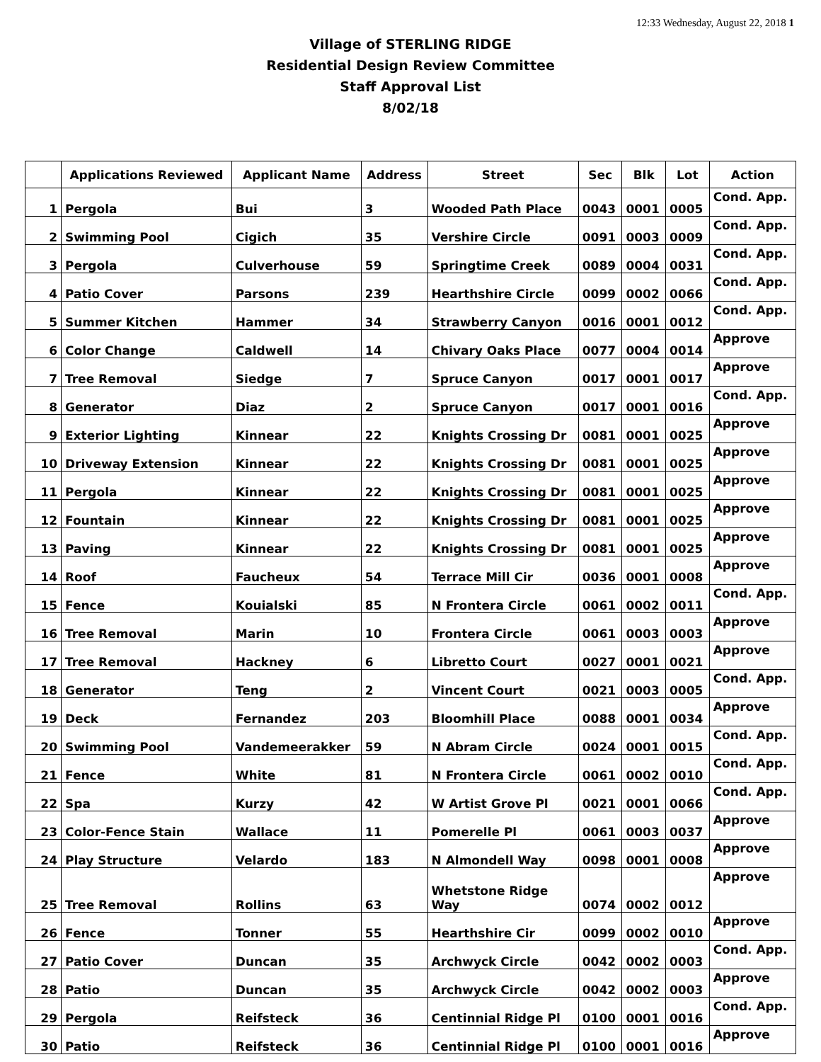12:33 Wednesday, August 22, 2018 1
Village of STERLING RIDGE
Residential Design Review Committee
Staff Approval List
8/02/18
| | Applications Reviewed | Applicant Name | Address | Street | Sec | Blk | Lot | Action |
| --- | --- | --- | --- | --- | --- | --- | --- | --- |
| 1 | Pergola | Bui | 3 | Wooded Path Place | 0043 | 0001 | 0005 | Cond. App. |
| 2 | Swimming Pool | Cigich | 35 | Vershire Circle | 0091 | 0003 | 0009 | Cond. App. |
| 3 | Pergola | Culverhouse | 59 | Springtime Creek | 0089 | 0004 | 0031 | Cond. App. |
| 4 | Patio Cover | Parsons | 239 | Hearthshire Circle | 0099 | 0002 | 0066 | Cond. App. |
| 5 | Summer Kitchen | Hammer | 34 | Strawberry Canyon | 0016 | 0001 | 0012 | Cond. App. |
| 6 | Color Change | Caldwell | 14 | Chivary Oaks Place | 0077 | 0004 | 0014 | Approve |
| 7 | Tree Removal | Siedge | 7 | Spruce Canyon | 0017 | 0001 | 0017 | Approve |
| 8 | Generator | Diaz | 2 | Spruce Canyon | 0017 | 0001 | 0016 | Cond. App. |
| 9 | Exterior Lighting | Kinnear | 22 | Knights Crossing Dr | 0081 | 0001 | 0025 | Approve |
| 10 | Driveway Extension | Kinnear | 22 | Knights Crossing Dr | 0081 | 0001 | 0025 | Approve |
| 11 | Pergola | Kinnear | 22 | Knights Crossing Dr | 0081 | 0001 | 0025 | Approve |
| 12 | Fountain | Kinnear | 22 | Knights Crossing Dr | 0081 | 0001 | 0025 | Approve |
| 13 | Paving | Kinnear | 22 | Knights Crossing Dr | 0081 | 0001 | 0025 | Approve |
| 14 | Roof | Faucheux | 54 | Terrace Mill Cir | 0036 | 0001 | 0008 | Approve |
| 15 | Fence | Kouialski | 85 | N Frontera Circle | 0061 | 0002 | 0011 | Cond. App. |
| 16 | Tree Removal | Marin | 10 | Frontera Circle | 0061 | 0003 | 0003 | Approve |
| 17 | Tree Removal | Hackney | 6 | Libretto Court | 0027 | 0001 | 0021 | Approve |
| 18 | Generator | Teng | 2 | Vincent Court | 0021 | 0003 | 0005 | Cond. App. |
| 19 | Deck | Fernandez | 203 | Bloomhill Place | 0088 | 0001 | 0034 | Approve |
| 20 | Swimming Pool | Vandemeerakker | 59 | N Abram Circle | 0024 | 0001 | 0015 | Cond. App. |
| 21 | Fence | White | 81 | N Frontera Circle | 0061 | 0002 | 0010 | Cond. App. |
| 22 | Spa | Kurzy | 42 | W Artist Grove Pl | 0021 | 0001 | 0066 | Cond. App. |
| 23 | Color-Fence Stain | Wallace | 11 | Pomerelle Pl | 0061 | 0003 | 0037 | Approve |
| 24 | Play Structure | Velardo | 183 | N Almondell Way | 0098 | 0001 | 0008 | Approve |
| 25 | Tree Removal | Rollins | 63 | Whetstone Ridge Way | 0074 | 0002 | 0012 | Approve |
| 26 | Fence | Tonner | 55 | Hearthshire Cir | 0099 | 0002 | 0010 | Approve |
| 27 | Patio Cover | Duncan | 35 | Archwyck Circle | 0042 | 0002 | 0003 | Cond. App. |
| 28 | Patio | Duncan | 35 | Archwyck Circle | 0042 | 0002 | 0003 | Approve |
| 29 | Pergola | Reifsteck | 36 | Centinnial Ridge Pl | 0100 | 0001 | 0016 | Cond. App. |
| 30 | Patio | Reifsteck | 36 | Centinnial Ridge Pl | 0100 | 0001 | 0016 | Approve |